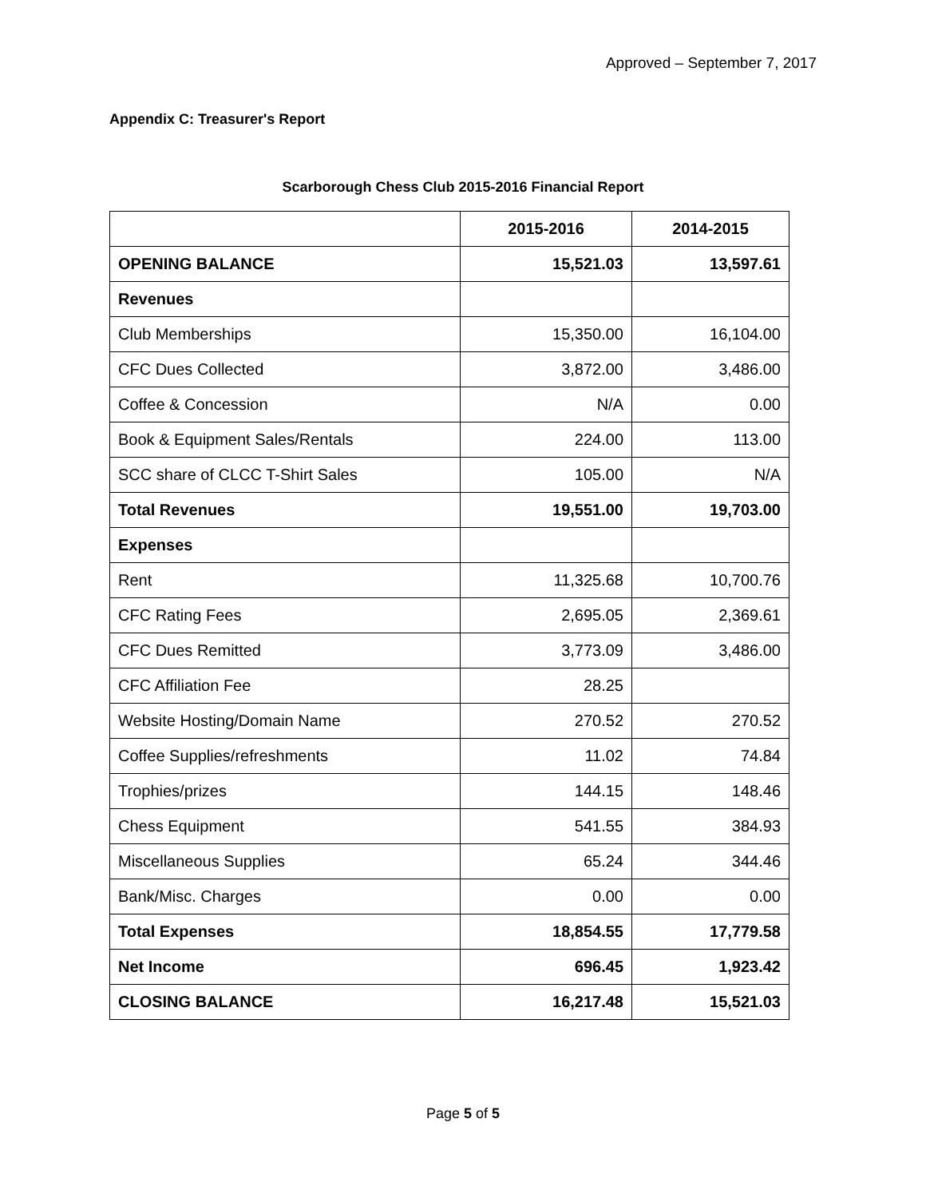Approved – September 7, 2017
Appendix C: Treasurer's Report
Scarborough Chess Club 2015-2016 Financial Report
| | 2015-2016 | 2014-2015 |
| --- | --- | --- |
| OPENING BALANCE | 15,521.03 | 13,597.61 |
| Revenues | | |
| Club Memberships | 15,350.00 | 16,104.00 |
| CFC Dues Collected | 3,872.00 | 3,486.00 |
| Coffee & Concession | N/A | 0.00 |
| Book & Equipment Sales/Rentals | 224.00 | 113.00 |
| SCC share of CLCC T-Shirt Sales | 105.00 | N/A |
| Total Revenues | 19,551.00 | 19,703.00 |
| Expenses | | |
| Rent | 11,325.68 | 10,700.76 |
| CFC Rating Fees | 2,695.05 | 2,369.61 |
| CFC Dues Remitted | 3,773.09 | 3,486.00 |
| CFC Affiliation Fee | 28.25 | |
| Website Hosting/Domain Name | 270.52 | 270.52 |
| Coffee Supplies/refreshments | 11.02 | 74.84 |
| Trophies/prizes | 144.15 | 148.46 |
| Chess Equipment | 541.55 | 384.93 |
| Miscellaneous Supplies | 65.24 | 344.46 |
| Bank/Misc. Charges | 0.00 | 0.00 |
| Total Expenses | 18,854.55 | 17,779.58 |
| Net Income | 696.45 | 1,923.42 |
| CLOSING BALANCE | 16,217.48 | 15,521.03 |
Page 5 of 5